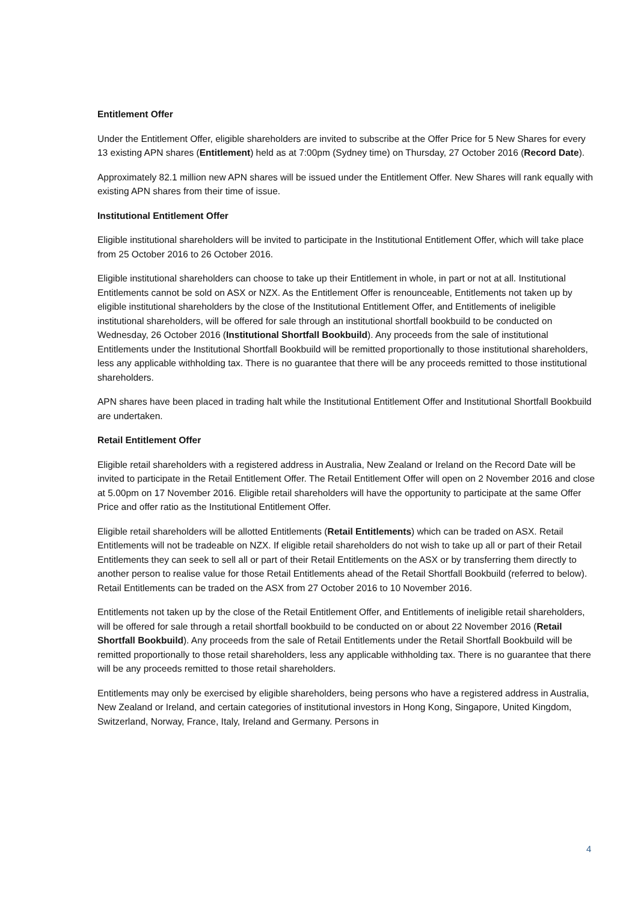Entitlement Offer
Under the Entitlement Offer, eligible shareholders are invited to subscribe at the Offer Price for 5 New Shares for every 13 existing APN shares (Entitlement) held as at 7:00pm (Sydney time) on Thursday, 27 October 2016 (Record Date).
Approximately 82.1 million new APN shares will be issued under the Entitlement Offer. New Shares will rank equally with existing APN shares from their time of issue.
Institutional Entitlement Offer
Eligible institutional shareholders will be invited to participate in the Institutional Entitlement Offer, which will take place from 25 October 2016 to 26 October 2016.
Eligible institutional shareholders can choose to take up their Entitlement in whole, in part or not at all. Institutional Entitlements cannot be sold on ASX or NZX. As the Entitlement Offer is renounceable, Entitlements not taken up by eligible institutional shareholders by the close of the Institutional Entitlement Offer, and Entitlements of ineligible institutional shareholders, will be offered for sale through an institutional shortfall bookbuild to be conducted on Wednesday, 26 October 2016 (Institutional Shortfall Bookbuild). Any proceeds from the sale of institutional Entitlements under the Institutional Shortfall Bookbuild will be remitted proportionally to those institutional shareholders, less any applicable withholding tax. There is no guarantee that there will be any proceeds remitted to those institutional shareholders.
APN shares have been placed in trading halt while the Institutional Entitlement Offer and Institutional Shortfall Bookbuild are undertaken.
Retail Entitlement Offer
Eligible retail shareholders with a registered address in Australia, New Zealand or Ireland on the Record Date will be invited to participate in the Retail Entitlement Offer. The Retail Entitlement Offer will open on 2 November 2016 and close at 5.00pm on 17 November 2016. Eligible retail shareholders will have the opportunity to participate at the same Offer Price and offer ratio as the Institutional Entitlement Offer.
Eligible retail shareholders will be allotted Entitlements (Retail Entitlements) which can be traded on ASX. Retail Entitlements will not be tradeable on NZX. If eligible retail shareholders do not wish to take up all or part of their Retail Entitlements they can seek to sell all or part of their Retail Entitlements on the ASX or by transferring them directly to another person to realise value for those Retail Entitlements ahead of the Retail Shortfall Bookbuild (referred to below). Retail Entitlements can be traded on the ASX from 27 October 2016 to 10 November 2016.
Entitlements not taken up by the close of the Retail Entitlement Offer, and Entitlements of ineligible retail shareholders, will be offered for sale through a retail shortfall bookbuild to be conducted on or about 22 November 2016 (Retail Shortfall Bookbuild). Any proceeds from the sale of Retail Entitlements under the Retail Shortfall Bookbuild will be remitted proportionally to those retail shareholders, less any applicable withholding tax. There is no guarantee that there will be any proceeds remitted to those retail shareholders.
Entitlements may only be exercised by eligible shareholders, being persons who have a registered address in Australia, New Zealand or Ireland, and certain categories of institutional investors in Hong Kong, Singapore, United Kingdom, Switzerland, Norway, France, Italy, Ireland and Germany. Persons in
4